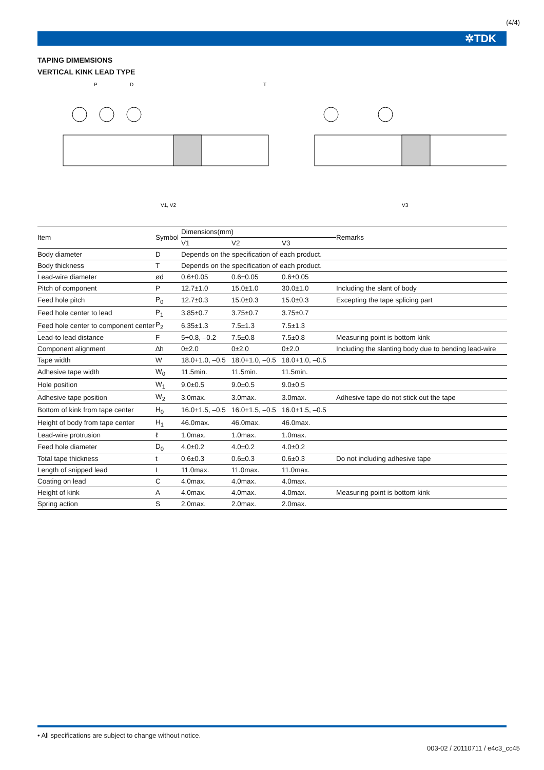(4/4)
✲TDK
TAPING DIMEMSIONS
VERTICAL KINK LEAD TYPE
V1, V2
V3
P
D
T
| Item | Symbol | Dimensions(mm) | | | Remarks |
| --- | --- | --- | --- | --- | --- |
| | | V1 | V2 | V3 | |
| Body diameter | D | Depends on the specification of each product. | | | |
| Body thickness | T | Depends on the specification of each product. | | | |
| Lead-wire diameter | ød | 0.6±0.05 | 0.6±0.05 | 0.6±0.05 | |
| Pitch of component | P | 12.7±1.0 | 15.0±1.0 | 30.0±1.0 | Including the slant of body |
| Feed hole pitch | P<sub>0</sub> | 12.7±0.3 | 15.0±0.3 | 15.0±0.3 | Excepting the tape splicing part |
| Feed hole center to lead | P<sub>1</sub> | 3.85±0.7 | 3.75±0.7 | 3.75±0.7 | |
| Feed hole center to component center | P<sub>2</sub> | 6.35±1.3 | 7.5±1.3 | 7.5±1.3 | |
| Lead-to lead distance | F | 5+0.8, –0.2 | 7.5±0.8 | 7.5±0.8 | Measuring point is bottom kink |
| Component alignment | ∆h | 0±2.0 | 0±2.0 | 0±2.0 | Including the slanting body due to bending lead-wire |
| Tape width | W | 18.0+1.0, –0.5 | 18.0+1.0, –0.5 | 18.0+1.0, –0.5 | |
| Adhesive tape width | W<sub>0</sub> | 11.5min. | 11.5min. | 11.5min. | |
| Hole position | W<sub>1</sub> | 9.0±0.5 | 9.0±0.5 | 9.0±0.5 | |
| Adhesive tape position | W<sub>2</sub> | 3.0max. | 3.0max. | 3.0max. | Adhesive tape do not stick out the tape |
| Bottom of kink from tape center | H<sub>0</sub> | 16.0+1.5, –0.5 | 16.0+1.5, –0.5 | 16.0+1.5, –0.5 | |
| Height of body from tape center | H<sub>1</sub> | 46.0max. | 46.0max. | 46.0max. | |
| Lead-wire protrusion | ℓ | 1.0max. | 1.0max. | 1.0max. | |
| Feed hole diameter | D<sub>0</sub> | 4.0±0.2 | 4.0±0.2 | 4.0±0.2 | |
| Total tape thickness | t | 0.6±0.3 | 0.6±0.3 | 0.6±0.3 | Do not including adhesive tape |
| Length of snipped lead | L | 11.0max. | 11.0max. | 11.0max. | |
| Coating on lead | C | 4.0max. | 4.0max. | 4.0max. | |
| Height of kink | A | 4.0max. | 4.0max. | 4.0max. | Measuring point is bottom kink |
| Spring action | S | 2.0max. | 2.0max. | 2.0max. | |
• All specifications are subject to change without notice.
003-02 / 20110711 / e4c3_cc45